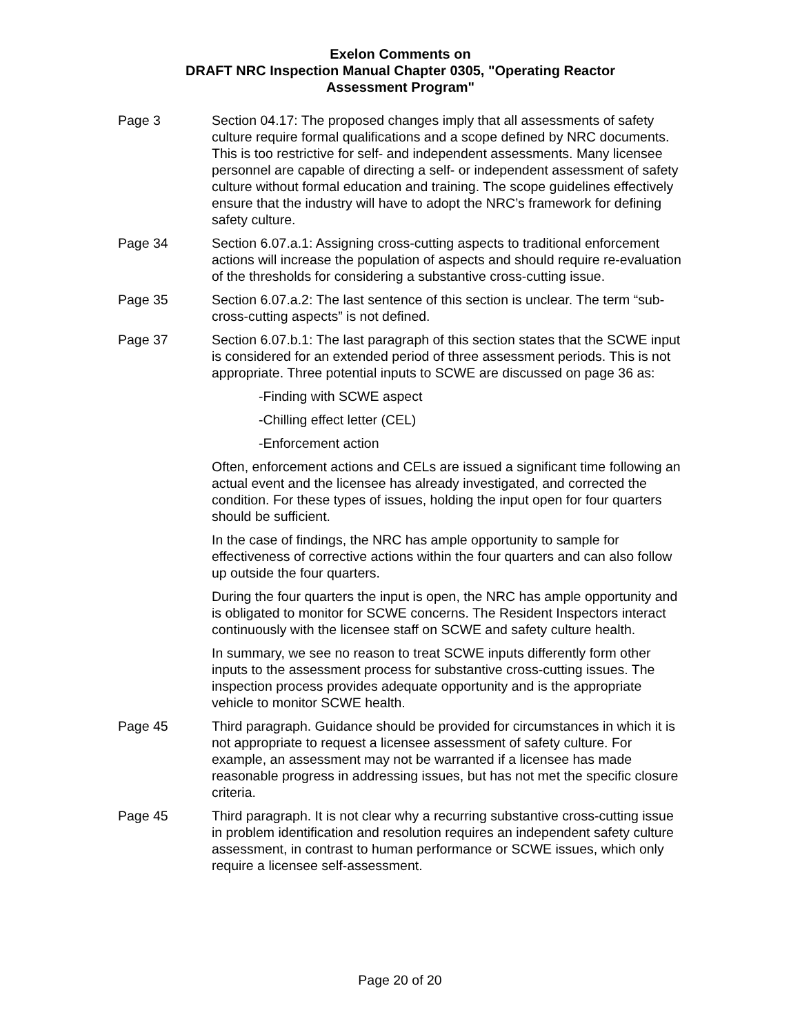Exelon Comments on
DRAFT NRC Inspection Manual Chapter 0305, "Operating Reactor
Assessment Program"
Page 3 Section 04.17: The proposed changes imply that all assessments of safety culture require formal qualifications and a scope defined by NRC documents. This is too restrictive for self- and independent assessments. Many licensee personnel are capable of directing a self- or independent assessment of safety culture without formal education and training. The scope guidelines effectively ensure that the industry will have to adopt the NRC’s framework for defining safety culture.
Page 34 Section 6.07.a.1: Assigning cross-cutting aspects to traditional enforcement actions will increase the population of aspects and should require re-evaluation of the thresholds for considering a substantive cross-cutting issue.
Page 35 Section 6.07.a.2: The last sentence of this section is unclear. The term “sub-cross-cutting aspects” is not defined.
Page 37 Section 6.07.b.1: The last paragraph of this section states that the SCWE input is considered for an extended period of three assessment periods. This is not appropriate. Three potential inputs to SCWE are discussed on page 36 as:
-Finding with SCWE aspect
-Chilling effect letter (CEL)
-Enforcement action
Often, enforcement actions and CELs are issued a significant time following an actual event and the licensee has already investigated, and corrected the condition. For these types of issues, holding the input open for four quarters should be sufficient.
In the case of findings, the NRC has ample opportunity to sample for effectiveness of corrective actions within the four quarters and can also follow up outside the four quarters.
During the four quarters the input is open, the NRC has ample opportunity and is obligated to monitor for SCWE concerns. The Resident Inspectors interact continuously with the licensee staff on SCWE and safety culture health.
In summary, we see no reason to treat SCWE inputs differently form other inputs to the assessment process for substantive cross-cutting issues. The inspection process provides adequate opportunity and is the appropriate vehicle to monitor SCWE health.
Page 45 Third paragraph. Guidance should be provided for circumstances in which it is not appropriate to request a licensee assessment of safety culture. For example, an assessment may not be warranted if a licensee has made reasonable progress in addressing issues, but has not met the specific closure criteria.
Page 45 Third paragraph. It is not clear why a recurring substantive cross-cutting issue in problem identification and resolution requires an independent safety culture assessment, in contrast to human performance or SCWE issues, which only require a licensee self-assessment.
Page 20 of 20